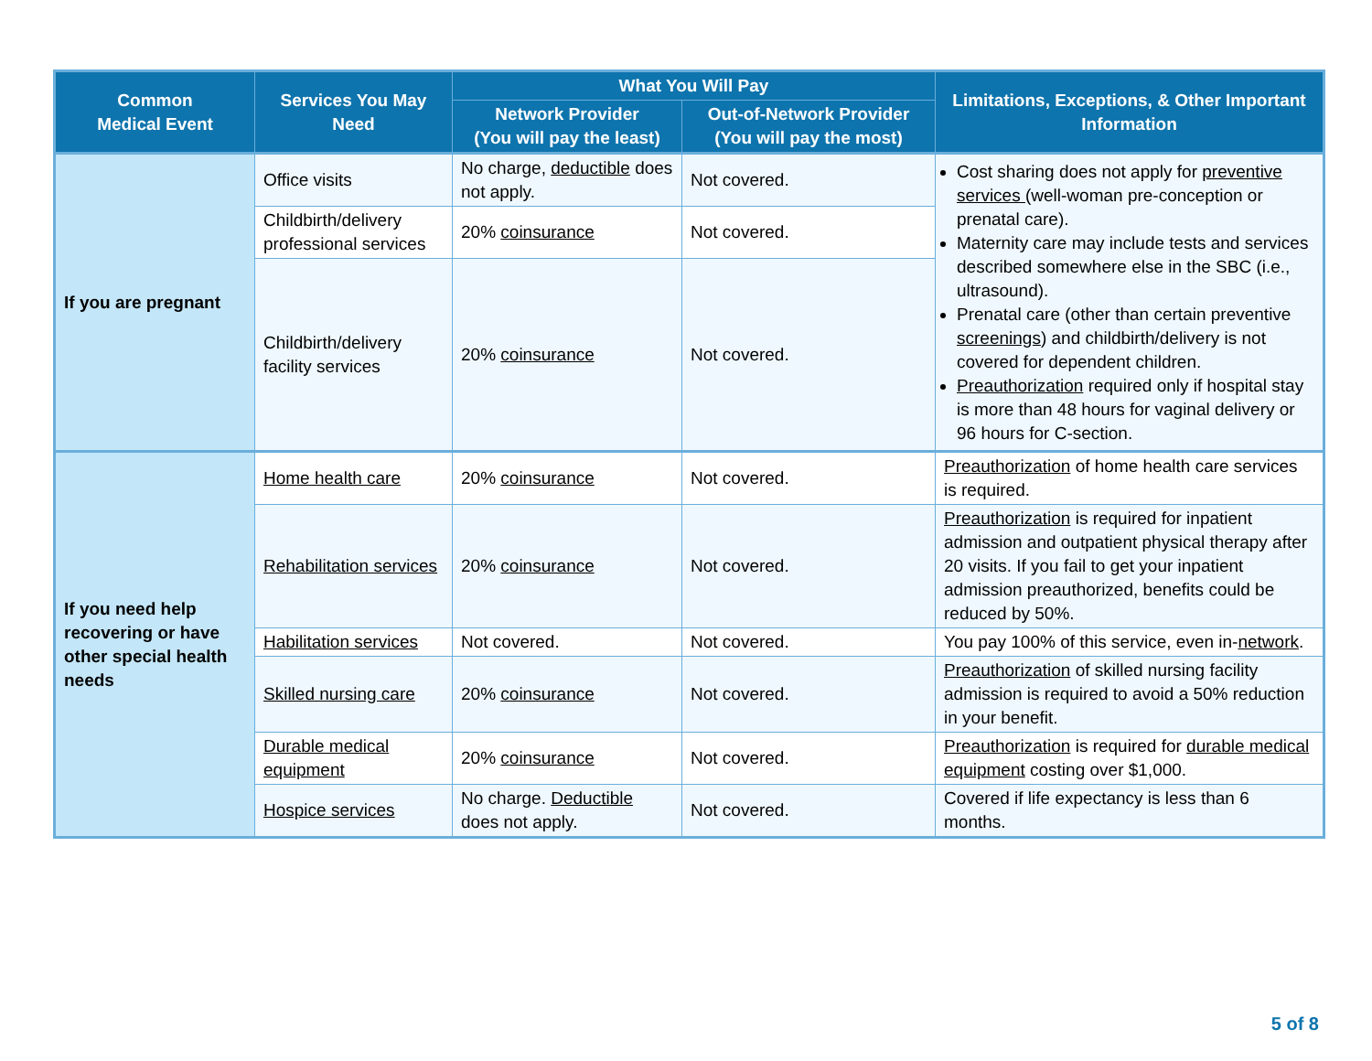| Common Medical Event | Services You May Need | What You Will Pay | | Limitations, Exceptions, & Other Important Information |
| --- | --- | --- | --- | --- |
| | | Network Provider (You will pay the least) | Out-of-Network Provider (You will pay the most) | |
| If you are pregnant | Office visits | No charge, deductible does not apply. | Not covered. | Cost sharing does not apply for preventive services (well-woman pre-conception or prenatal care). Maternity care may include tests and services described somewhere else in the SBC (i.e., ultrasound). Prenatal care (other than certain preventive screenings ) and childbirth/delivery is not covered for dependent children. Preauthorization required only if hospital stay is more than 48 hours for vaginal delivery or 96 hours for C-section. |
| | Childbirth/delivery professional services | 20% coinsurance | Not covered. | |
| | Childbirth/delivery facility services | 20% coinsurance | Not covered. | |
| If you need help recovering or have other special health needs | Home health care | 20% coinsurance | Not covered. | Preauthorization of home health care services is required. |
| | Rehabilitation services | 20% coinsurance | Not covered. | Preauthorization is required for inpatient admission and outpatient physical therapy after 20 visits. If you fail to get your inpatient admission preauthorized, benefits could be reduced by 50%. |
| | Habilitation services | Not covered. | Not covered. | You pay 100% of this service, even in- network . |
| | Skilled nursing care | 20% coinsurance | Not covered. | Preauthorization of skilled nursing facility admission is required to avoid a 50% reduction in your benefit. |
| | Durable medical equipment | 20% coinsurance | Not covered. | Preauthorization is required for durable medical equipment costing over $1,000. |
| | Hospice services | No charge. Deductible does not apply. | Not covered. | Covered if life expectancy is less than 6 months. |
5 of 8